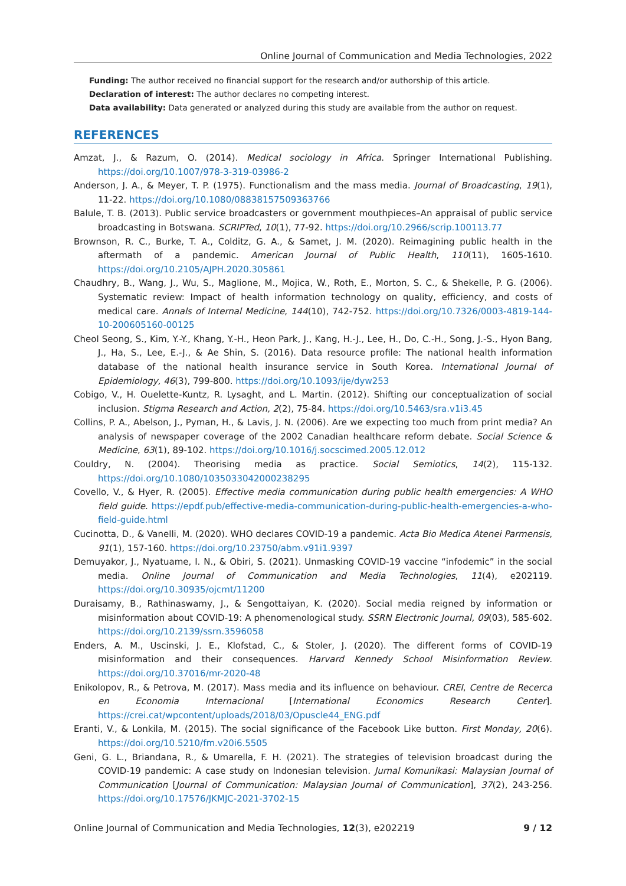Online Journal of Communication and Media Technologies, 2022
Funding: The author received no financial support for the research and/or authorship of this article.
Declaration of interest: The author declares no competing interest.
Data availability: Data generated or analyzed during this study are available from the author on request.
REFERENCES
Amzat, J., & Razum, O. (2014). Medical sociology in Africa. Springer International Publishing. https://doi.org/10.1007/978-3-319-03986-2
Anderson, J. A., & Meyer, T. P. (1975). Functionalism and the mass media. Journal of Broadcasting, 19(1), 11-22. https://doi.org/10.1080/08838157509363766
Balule, T. B. (2013). Public service broadcasters or government mouthpieces–An appraisal of public service broadcasting in Botswana. SCRIPTed, 10(1), 77-92. https://doi.org/10.2966/scrip.100113.77
Brownson, R. C., Burke, T. A., Colditz, G. A., & Samet, J. M. (2020). Reimagining public health in the aftermath of a pandemic. American Journal of Public Health, 110(11), 1605-1610. https://doi.org/10.2105/AJPH.2020.305861
Chaudhry, B., Wang, J., Wu, S., Maglione, M., Mojica, W., Roth, E., Morton, S. C., & Shekelle, P. G. (2006). Systematic review: Impact of health information technology on quality, efficiency, and costs of medical care. Annals of Internal Medicine, 144(10), 742-752. https://doi.org/10.7326/0003-4819-144-10-200605160-00125
Cheol Seong, S., Kim, Y.-Y., Khang, Y.-H., Heon Park, J., Kang, H.-J., Lee, H., Do, C.-H., Song, J.-S., Hyon Bang, J., Ha, S., Lee, E.-J., & Ae Shin, S. (2016). Data resource profile: The national health information database of the national health insurance service in South Korea. International Journal of Epidemiology, 46(3), 799-800. https://doi.org/10.1093/ije/dyw253
Cobigo, V., H. Ouelette-Kuntz, R. Lysaght, and L. Martin. (2012). Shifting our conceptualization of social inclusion. Stigma Research and Action, 2(2), 75-84. https://doi.org/10.5463/sra.v1i3.45
Collins, P. A., Abelson, J., Pyman, H., & Lavis, J. N. (2006). Are we expecting too much from print media? An analysis of newspaper coverage of the 2002 Canadian healthcare reform debate. Social Science & Medicine, 63(1), 89-102. https://doi.org/10.1016/j.socscimed.2005.12.012
Couldry, N. (2004). Theorising media as practice. Social Semiotics, 14(2), 115-132. https://doi.org/10.1080/1035033042000238295
Covello, V., & Hyer, R. (2005). Effective media communication during public health emergencies: A WHO field guide. https://epdf.pub/effective-media-communication-during-public-health-emergencies-a-who-field-guide.html
Cucinotta, D., & Vanelli, M. (2020). WHO declares COVID-19 a pandemic. Acta Bio Medica Atenei Parmensis, 91(1), 157-160. https://doi.org/10.23750/abm.v91i1.9397
Demuyakor, J., Nyatuame, I. N., & Obiri, S. (2021). Unmasking COVID-19 vaccine “infodemic” in the social media. Online Journal of Communication and Media Technologies, 11(4), e202119. https://doi.org/10.30935/ojcmt/11200
Duraisamy, B., Rathinaswamy, J., & Sengottaiyan, K. (2020). Social media reigned by information or misinformation about COVID-19: A phenomenological study. SSRN Electronic Journal, 09(03), 585-602. https://doi.org/10.2139/ssrn.3596058
Enders, A. M., Uscinski, J. E., Klofstad, C., & Stoler, J. (2020). The different forms of COVID-19 misinformation and their consequences. Harvard Kennedy School Misinformation Review. https://doi.org/10.37016/mr-2020-48
Enikolopov, R., & Petrova, M. (2017). Mass media and its influence on behaviour. CREI, Centre de Recerca en Economia Internacional [International Economics Research Center]. https://crei.cat/wpcontent/uploads/2018/03/Opuscle44_ENG.pdf
Eranti, V., & Lonkila, M. (2015). The social significance of the Facebook Like button. First Monday, 20(6). https://doi.org/10.5210/fm.v20i6.5505
Geni, G. L., Briandana, R., & Umarella, F. H. (2021). The strategies of television broadcast during the COVID-19 pandemic: A case study on Indonesian television. Jurnal Komunikasi: Malaysian Journal of Communication [Journal of Communication: Malaysian Journal of Communication], 37(2), 243-256. https://doi.org/10.17576/JKMJC-2021-3702-15
Online Journal of Communication and Media Technologies, 12(3), e202219 9 / 12